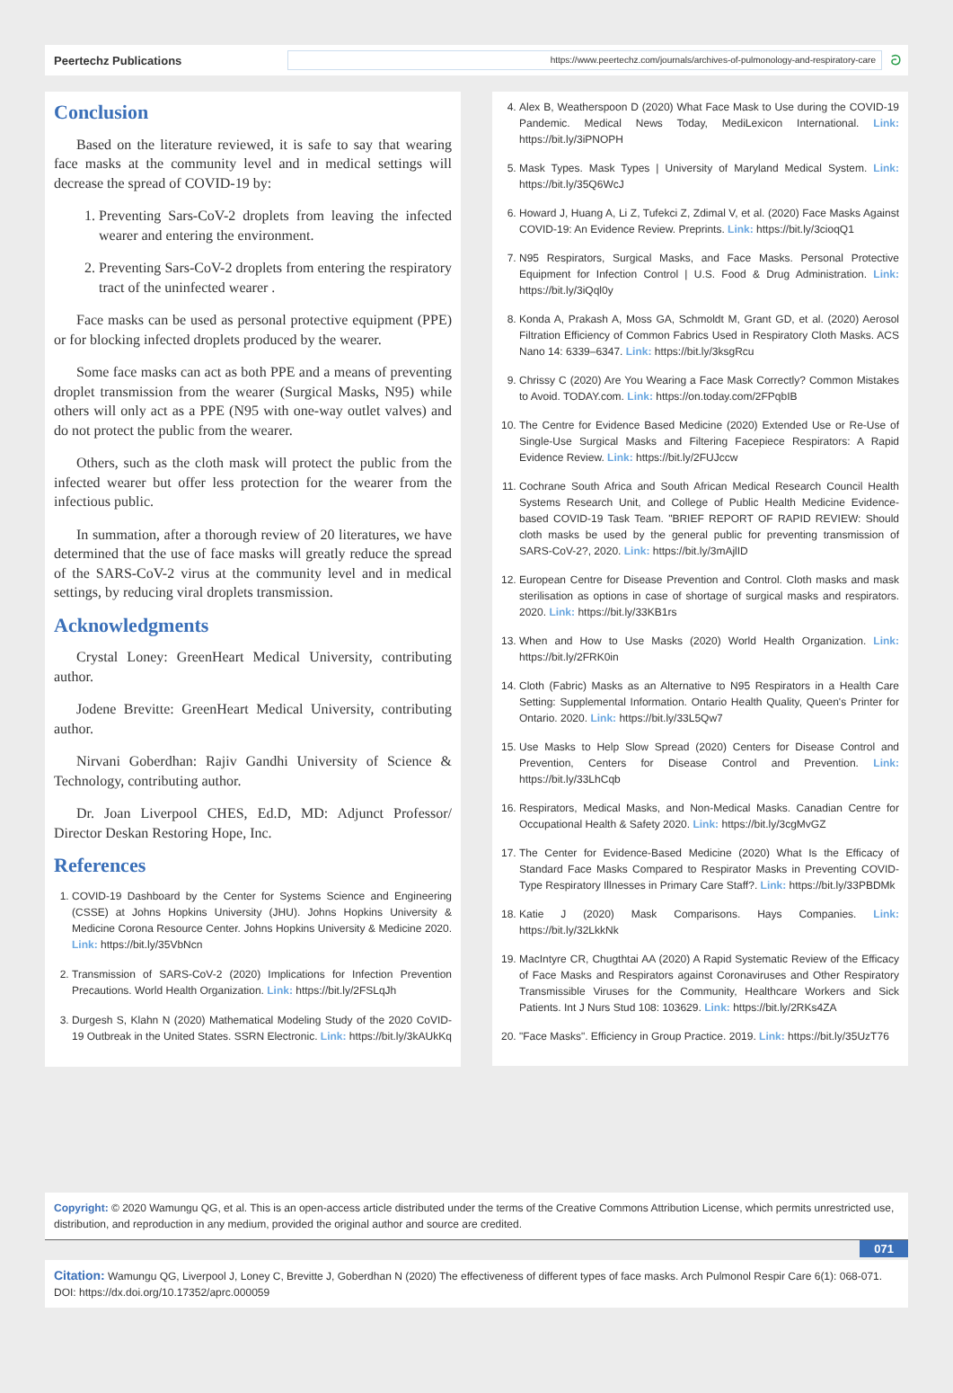Peertechz Publications
https://www.peertechz.com/journals/archives-of-pulmonology-and-respiratory-care
ට
Conclusion
Based on the literature reviewed, it is safe to say that wearing face masks at the community level and in medical settings will decrease the spread of COVID-19 by:
1. Preventing Sars-CoV-2 droplets from leaving the infected wearer and entering the environment.
2. Preventing Sars-CoV-2 droplets from entering the respiratory tract of the uninfected wearer .
Face masks can be used as personal protective equipment (PPE) or for blocking infected droplets produced by the wearer.
Some face masks can act as both PPE and a means of preventing droplet transmission from the wearer (Surgical Masks, N95) while others will only act as a PPE (N95 with one-way outlet valves) and do not protect the public from the wearer.
Others, such as the cloth mask will protect the public from the infected wearer but offer less protection for the wearer from the infectious public.
In summation, after a thorough review of 20 literatures, we have determined that the use of face masks will greatly reduce the spread of the SARS-CoV-2 virus at the community level and in medical settings, by reducing viral droplets transmission.
Acknowledgments
Crystal Loney: GreenHeart Medical University, contributing author.
Jodene Brevitte: GreenHeart Medical University, contributing author.
Nirvani Goberdhan: Rajiv Gandhi University of Science & Technology, contributing author.
Dr. Joan Liverpool CHES, Ed.D, MD: Adjunct Professor/ Director Deskan Restoring Hope, Inc.
References
1. COVID-19 Dashboard by the Center for Systems Science and Engineering (CSSE) at Johns Hopkins University (JHU). Johns Hopkins University & Medicine Corona Resource Center. Johns Hopkins University & Medicine 2020. Link: https://bit.ly/35VbNcn
2. Transmission of SARS-CoV-2 (2020) Implications for Infection Prevention Precautions. World Health Organization. Link: https://bit.ly/2FSLqJh
3. Durgesh S, Klahn N (2020) Mathematical Modeling Study of the 2020 CoVID-19 Outbreak in the United States. SSRN Electronic. Link: https://bit.ly/3kAUkKq
4. Alex B, Weatherspoon D (2020) What Face Mask to Use during the COVID-19 Pandemic. Medical News Today, MediLexicon International. Link: https://bit.ly/3iPNOPH
5. Mask Types. Mask Types | University of Maryland Medical System. Link: https://bit.ly/35Q6WcJ
6. Howard J, Huang A, Li Z, Tufekci Z, Zdimal V, et al. (2020) Face Masks Against COVID-19: An Evidence Review. Preprints. Link: https://bit.ly/3cioqQ1
7. N95 Respirators, Surgical Masks, and Face Masks. Personal Protective Equipment for Infection Control | U.S. Food & Drug Administration. Link: https://bit.ly/3iQql0y
8. Konda A, Prakash A, Moss GA, Schmoldt M, Grant GD, et al. (2020) Aerosol Filtration Efficiency of Common Fabrics Used in Respiratory Cloth Masks. ACS Nano 14: 6339–6347. Link: https://bit.ly/3ksgRcu
9. Chrissy C (2020) Are You Wearing a Face Mask Correctly? Common Mistakes to Avoid. TODAY.com. Link: https://on.today.com/2FPqbIB
10. The Centre for Evidence Based Medicine (2020) Extended Use or Re-Use of Single-Use Surgical Masks and Filtering Facepiece Respirators: A Rapid Evidence Review. Link: https://bit.ly/2FUJccw
11. Cochrane South Africa and South African Medical Research Council Health Systems Research Unit, and College of Public Health Medicine Evidence-based COVID-19 Task Team. "BRIEF REPORT OF RAPID REVIEW: Should cloth masks be used by the general public for preventing transmission of SARS-CoV-2?, 2020. Link: https://bit.ly/3mAjlID
12. European Centre for Disease Prevention and Control. Cloth masks and mask sterilisation as options in case of shortage of surgical masks and respirators. 2020. Link: https://bit.ly/33KB1rs
13. When and How to Use Masks (2020) World Health Organization. Link: https://bit.ly/2FRK0in
14. Cloth (Fabric) Masks as an Alternative to N95 Respirators in a Health Care Setting: Supplemental Information. Ontario Health Quality, Queen's Printer for Ontario. 2020. Link: https://bit.ly/33L5Qw7
15. Use Masks to Help Slow Spread (2020) Centers for Disease Control and Prevention, Centers for Disease Control and Prevention. Link: https://bit.ly/33LhCqb
16. Respirators, Medical Masks, and Non-Medical Masks. Canadian Centre for Occupational Health & Safety 2020. Link: https://bit.ly/3cgMvGZ
17. The Center for Evidence-Based Medicine (2020) What Is the Efficacy of Standard Face Masks Compared to Respirator Masks in Preventing COVID-Type Respiratory Illnesses in Primary Care Staff?. Link: https://bit.ly/33PBDMk
18. Katie J (2020) Mask Comparisons. Hays Companies. Link: https://bit.ly/32LkkNk
19. MacIntyre CR, Chugthtai AA (2020) A Rapid Systematic Review of the Efficacy of Face Masks and Respirators against Coronaviruses and Other Respiratory Transmissible Viruses for the Community, Healthcare Workers and Sick Patients. Int J Nurs Stud 108: 103629. Link: https://bit.ly/2RKs4ZA
20. "Face Masks". Efficiency in Group Practice. 2019. Link: https://bit.ly/35UzT76
Copyright: © 2020 Wamungu QG, et al. This is an open-access article distributed under the terms of the Creative Commons Attribution License, which permits unrestricted use, distribution, and reproduction in any medium, provided the original author and source are credited.
071
Citation: Wamungu QG, Liverpool J, Loney C, Brevitte J, Goberdhan N (2020) The effectiveness of different types of face masks. Arch Pulmonol Respir Care 6(1): 068-071. DOI: https://dx.doi.org/10.17352/aprc.000059